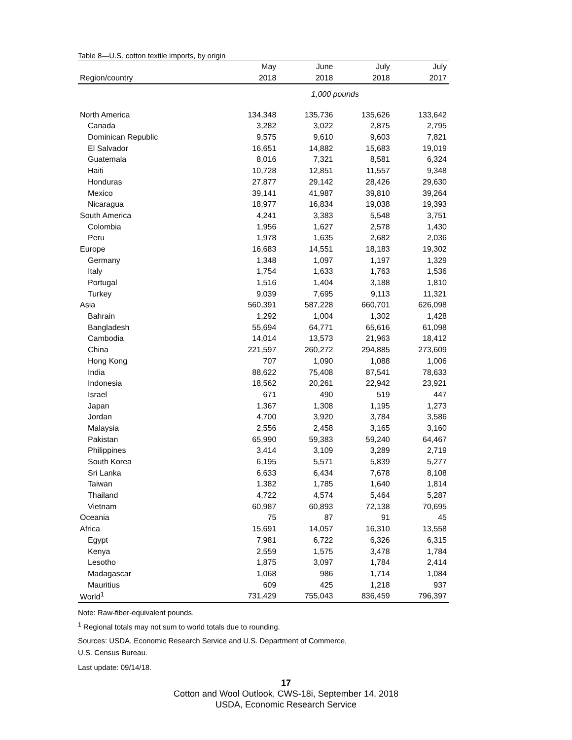Table 8—U.S. cotton textile imports, by origin
| | May | June | July | July |
| --- | --- | --- | --- | --- |
| Region/country | 2018 | 2018 | 2018 | 2017 |
| | 1,000 pounds | | | |
| North America | 134,348 | 135,736 | 135,626 | 133,642 |
| Canada | 3,282 | 3,022 | 2,875 | 2,795 |
| Dominican Republic | 9,575 | 9,610 | 9,603 | 7,821 |
| El Salvador | 16,651 | 14,882 | 15,683 | 19,019 |
| Guatemala | 8,016 | 7,321 | 8,581 | 6,324 |
| Haiti | 10,728 | 12,851 | 11,557 | 9,348 |
| Honduras | 27,877 | 29,142 | 28,426 | 29,630 |
| Mexico | 39,141 | 41,987 | 39,810 | 39,264 |
| Nicaragua | 18,977 | 16,834 | 19,038 | 19,393 |
| South America | 4,241 | 3,383 | 5,548 | 3,751 |
| Colombia | 1,956 | 1,627 | 2,578 | 1,430 |
| Peru | 1,978 | 1,635 | 2,682 | 2,036 |
| Europe | 16,683 | 14,551 | 18,183 | 19,302 |
| Germany | 1,348 | 1,097 | 1,197 | 1,329 |
| Italy | 1,754 | 1,633 | 1,763 | 1,536 |
| Portugal | 1,516 | 1,404 | 3,188 | 1,810 |
| Turkey | 9,039 | 7,695 | 9,113 | 11,321 |
| Asia | 560,391 | 587,228 | 660,701 | 626,098 |
| Bahrain | 1,292 | 1,004 | 1,302 | 1,428 |
| Bangladesh | 55,694 | 64,771 | 65,616 | 61,098 |
| Cambodia | 14,014 | 13,573 | 21,963 | 18,412 |
| China | 221,597 | 260,272 | 294,885 | 273,609 |
| Hong Kong | 707 | 1,090 | 1,088 | 1,006 |
| India | 88,622 | 75,408 | 87,541 | 78,633 |
| Indonesia | 18,562 | 20,261 | 22,942 | 23,921 |
| Israel | 671 | 490 | 519 | 447 |
| Japan | 1,367 | 1,308 | 1,195 | 1,273 |
| Jordan | 4,700 | 3,920 | 3,784 | 3,586 |
| Malaysia | 2,556 | 2,458 | 3,165 | 3,160 |
| Pakistan | 65,990 | 59,383 | 59,240 | 64,467 |
| Philippines | 3,414 | 3,109 | 3,289 | 2,719 |
| South Korea | 6,195 | 5,571 | 5,839 | 5,277 |
| Sri Lanka | 6,633 | 6,434 | 7,678 | 8,108 |
| Taiwan | 1,382 | 1,785 | 1,640 | 1,814 |
| Thailand | 4,722 | 4,574 | 5,464 | 5,287 |
| Vietnam | 60,987 | 60,893 | 72,138 | 70,695 |
| Oceania | 75 | 87 | 91 | 45 |
| Africa | 15,691 | 14,057 | 16,310 | 13,558 |
| Egypt | 7,981 | 6,722 | 6,326 | 6,315 |
| Kenya | 2,559 | 1,575 | 3,478 | 1,784 |
| Lesotho | 1,875 | 3,097 | 1,784 | 2,414 |
| Madagascar | 1,068 | 986 | 1,714 | 1,084 |
| Mauritius | 609 | 425 | 1,218 | 937 |
| World<sup>1</sup> | 731,429 | 755,043 | 836,459 | 796,397 |
Note: Raw-fiber-equivalent pounds.
<sup>1</sup> Regional totals may not sum to world totals due to rounding.
Sources: USDA, Economic Research Service and U.S. Department of Commerce,
U.S. Census Bureau.
Last update: 09/14/18.
17
Cotton and Wool Outlook, CWS-18i, September 14, 2018
USDA, Economic Research Service